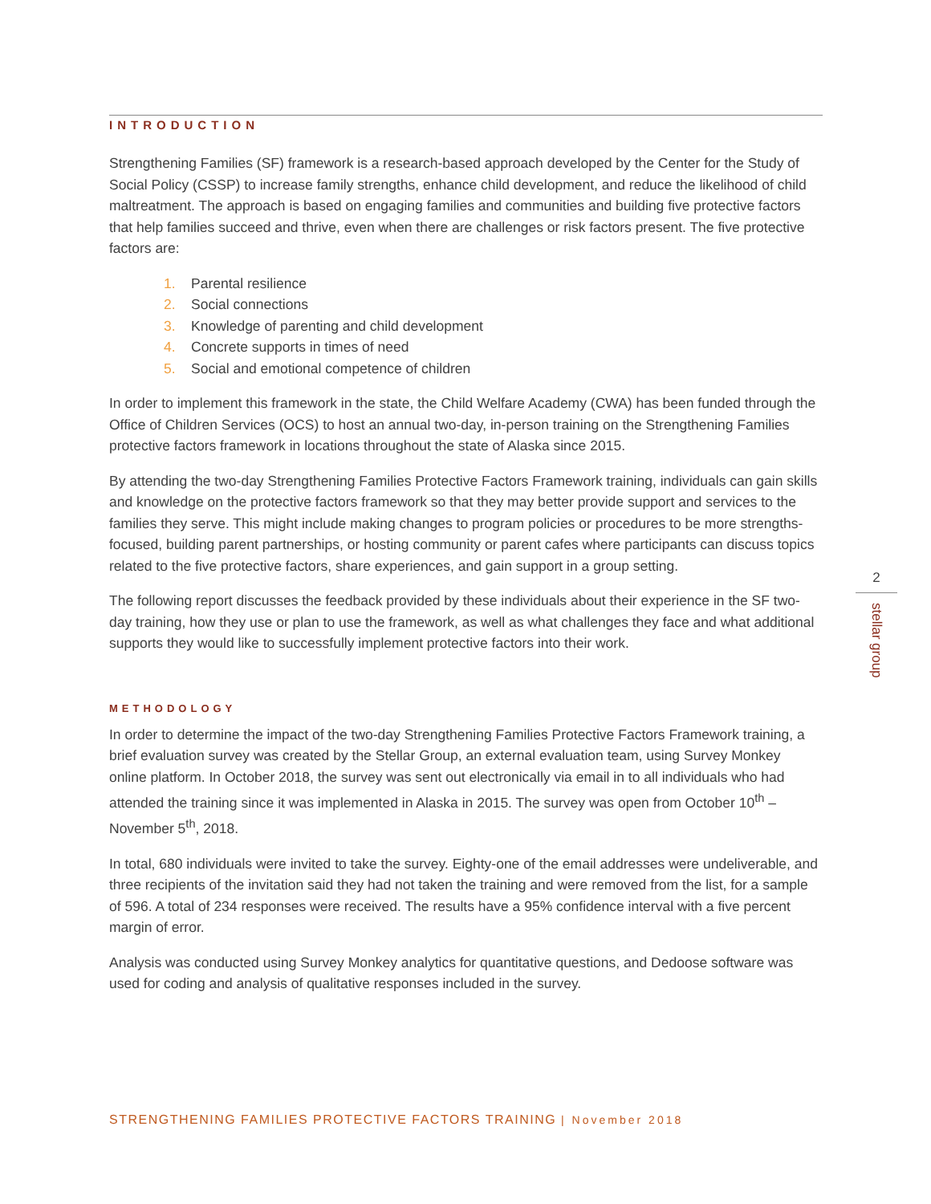INTRODUCTION
Strengthening Families (SF) framework is a research-based approach developed by the Center for the Study of Social Policy (CSSP) to increase family strengths, enhance child development, and reduce the likelihood of child maltreatment. The approach is based on engaging families and communities and building five protective factors that help families succeed and thrive, even when there are challenges or risk factors present. The five protective factors are:
1. Parental resilience
2. Social connections
3. Knowledge of parenting and child development
4. Concrete supports in times of need
5. Social and emotional competence of children
In order to implement this framework in the state, the Child Welfare Academy (CWA) has been funded through the Office of Children Services (OCS) to host an annual two-day, in-person training on the Strengthening Families protective factors framework in locations throughout the state of Alaska since 2015.
By attending the two-day Strengthening Families Protective Factors Framework training, individuals can gain skills and knowledge on the protective factors framework so that they may better provide support and services to the families they serve. This might include making changes to program policies or procedures to be more strengths-focused, building parent partnerships, or hosting community or parent cafes where participants can discuss topics related to the five protective factors, share experiences, and gain support in a group setting.
The following report discusses the feedback provided by these individuals about their experience in the SF two-day training, how they use or plan to use the framework, as well as what challenges they face and what additional supports they would like to successfully implement protective factors into their work.
METHODOLOGY
In order to determine the impact of the two-day Strengthening Families Protective Factors Framework training, a brief evaluation survey was created by the Stellar Group, an external evaluation team, using Survey Monkey online platform. In October 2018, the survey was sent out electronically via email in to all individuals who had attended the training since it was implemented in Alaska in 2015. The survey was open from October 10<sup>th</sup> – November 5<sup>th</sup>, 2018.
In total, 680 individuals were invited to take the survey. Eighty-one of the email addresses were undeliverable, and three recipients of the invitation said they had not taken the training and were removed from the list, for a sample of 596. A total of 234 responses were received. The results have a 95% confidence interval with a five percent margin of error.
Analysis was conducted using Survey Monkey analytics for quantitative questions, and Dedoose software was used for coding and analysis of qualitative responses included in the survey.
2
stellar group
STRENGTHENING FAMILIES PROTECTIVE FACTORS TRAINING | November 2018